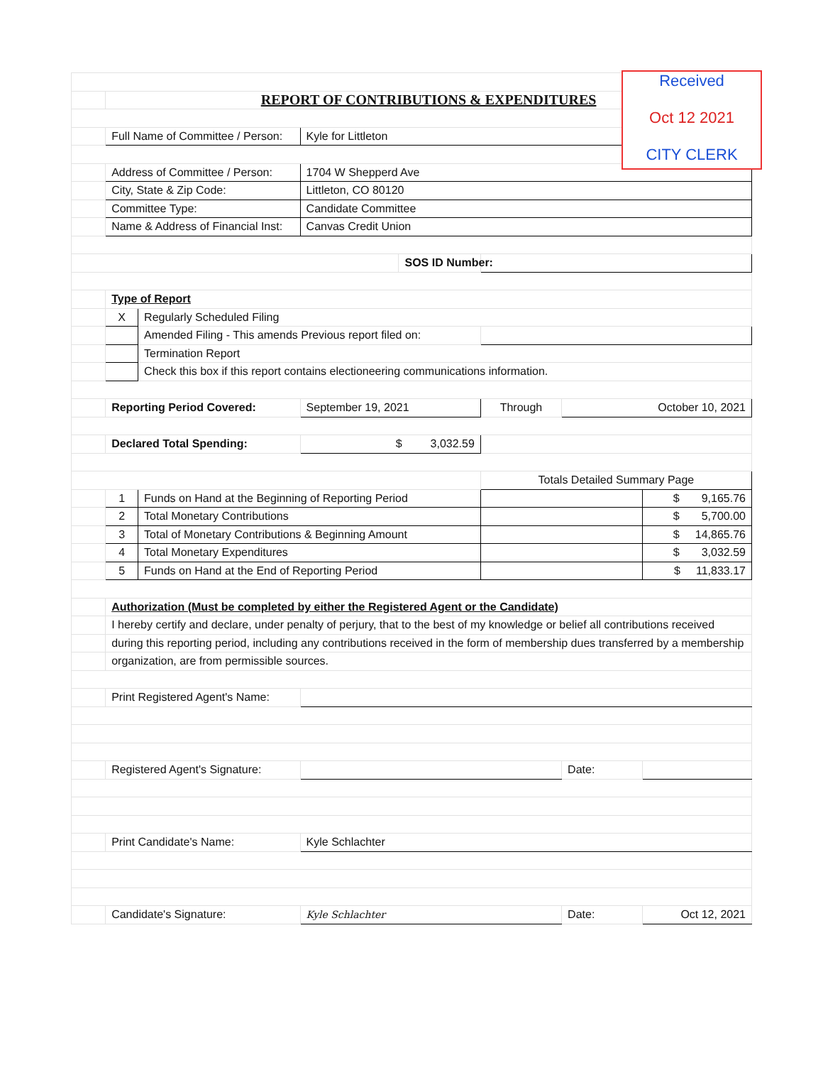Received
Oct 12 2021
CITY CLERK
| | REPORT OF CONTRIBUTIONS & EXPENDITURES | | | | | | |
| | Full Name of Committee / Person: | | Kyle for Littleton | | | | |
| | Address of Committee / Person: | | 1704 W Shepperd Ave | | | | |
| | City, State & Zip Code: | | Littleton, CO 80120 | | | | |
| | Committee Type: | | Candidate Committee | | | | |
| | Name & Address of Financial Inst: | | Canvas Credit Union | | | | |
| | | | | SOS ID Number: | | | |
| | Type of Report | | | | | | |
| | X | Regularly Scheduled Filing | | | | | |
| | | Amended Filing - This amends Previous report filed on: | | | | | |
| | | Termination Report | | | | | |
| | | Check this box if this report contains electioneering communications information. | | | | | |
| | Reporting Period Covered: | | September 19, 2021 | | Through | October 10, 2021 | |
| | Declared Total Spending: | | $ 3,032.59 | | | | |
| | | | | | Totals Detailed Summary Page | | |
| | 1 | Funds on Hand at the Beginning of Reporting Period | | | | | $ 9,165.76 |
| | 2 | Total Monetary Contributions | | | | | $ 5,700.00 |
| | 3 | Total of Monetary Contributions & Beginning Amount | | | | | $ 14,865.76 |
| | 4 | Total Monetary Expenditures | | | | | $ 3,032.59 |
| | 5 | Funds on Hand at the End of Reporting Period | | | | | $ 11,833.17 |
| | Authorization (Must be completed by either the Registered Agent or the Candidate) | | | | | | |
| | I hereby certify and declare, under penalty of perjury, that to the best of my knowledge or belief all contributions received | | | | | | |
| | during this reporting period, including any contributions received in the form of membership dues transferred by a membership | | | | | | |
| | organization, are from permissible sources. | | | | | | |
| | Print Registered Agent's Name: | | | | | | |
| | Registered Agent's Signature: | | | | | Date: | |
| | Print Candidate's Name: | | Kyle Schlachter | | | | |
| | Candidate's Signature: | | Kyle Schlachter | | | Date: | Oct 12, 2021 |